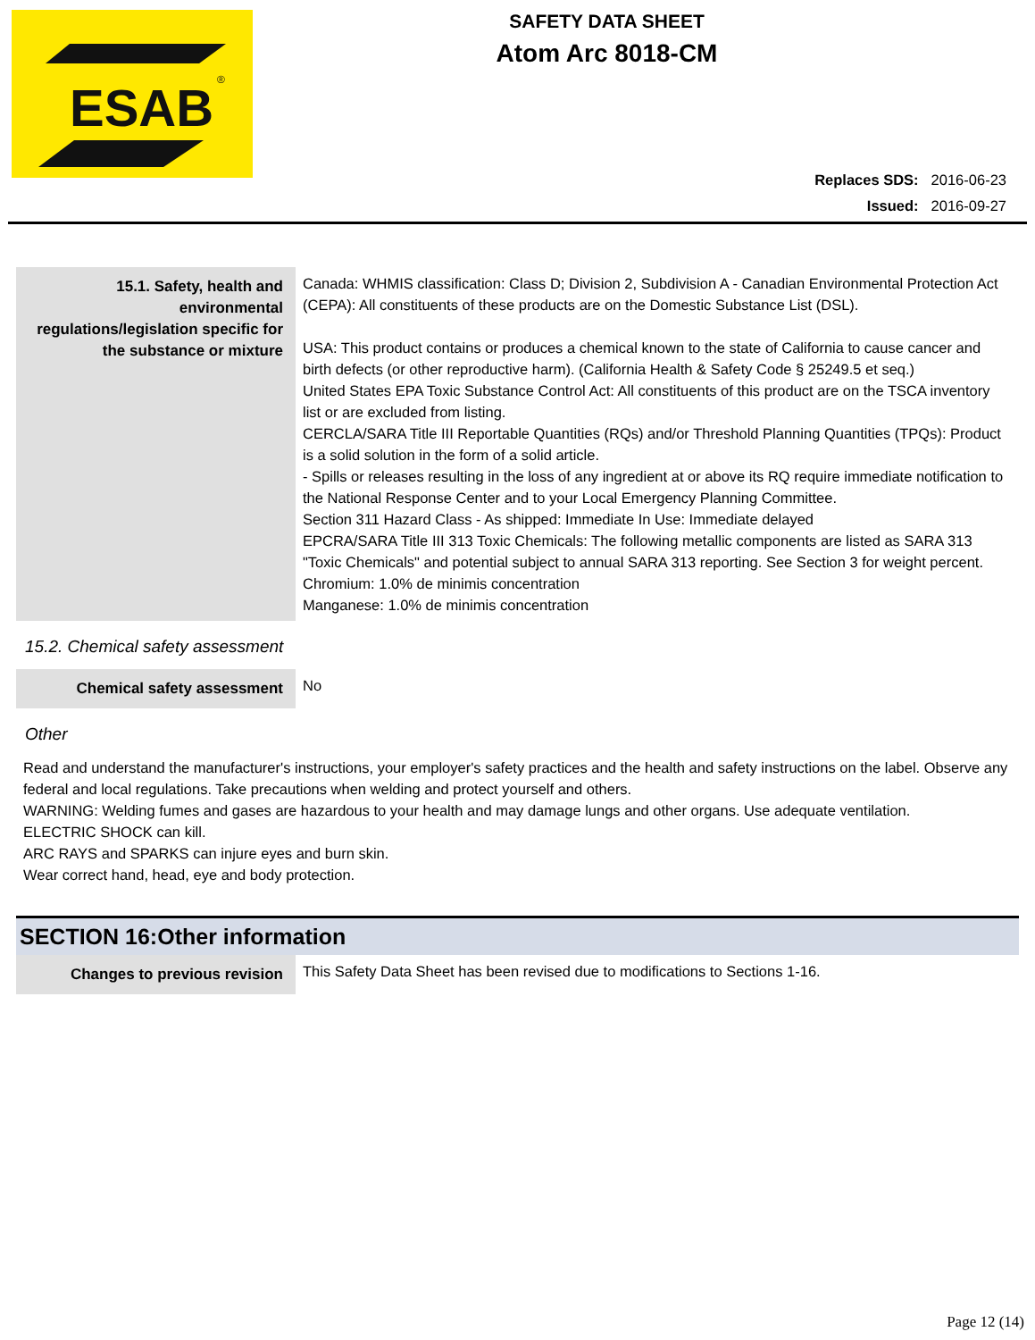ESAB
®
SAFETY DATA SHEET
Atom Arc 8018-CM
| Replaces SDS: | 2016-06-23 |
| Issued: | 2016-09-27 |
| 15.1. Safety, health and environmental regulations/legislation specific for the substance or mixture | Canada: WHMIS classification: Class D; Division 2, Subdivision A - Canadian Environmental Protection Act (CEPA): All constituents of these products are on the Domestic Substance List (DSL). USA: This product contains or produces a chemical known to the state of California to cause cancer and birth defects (or other reproductive harm). (California Health & Safety Code § 25249.5 et seq.) United States EPA Toxic Substance Control Act: All constituents of this product are on the TSCA inventory list or are excluded from listing. CERCLA/SARA Title III Reportable Quantities (RQs) and/or Threshold Planning Quantities (TPQs): Product is a solid solution in the form of a solid article. - Spills or releases resulting in the loss of any ingredient at or above its RQ require immediate notification to the National Response Center and to your Local Emergency Planning Committee. Section 311 Hazard Class - As shipped: Immediate In Use: Immediate delayed EPCRA/SARA Title III 313 Toxic Chemicals: The following metallic components are listed as SARA 313 "Toxic Chemicals" and potential subject to annual SARA 313 reporting. See Section 3 for weight percent. Chromium: 1.0% de minimis concentration Manganese: 1.0% de minimis concentration |
15.2. Chemical safety assessment
| Chemical safety assessment | No |
Other
Read and understand the manufacturer's instructions, your employer's safety practices and the health and safety instructions on the label. Observe any federal and local regulations. Take precautions when welding and protect yourself and others.
WARNING: Welding fumes and gases are hazardous to your health and may damage lungs and other organs. Use adequate ventilation.
ELECTRIC SHOCK can kill.
ARC RAYS and SPARKS can injure eyes and burn skin.
Wear correct hand, head, eye and body protection.
SECTION 16:Other information
| Changes to previous revision | This Safety Data Sheet has been revised due to modifications to Sections 1-16. |
Page 12 (14)